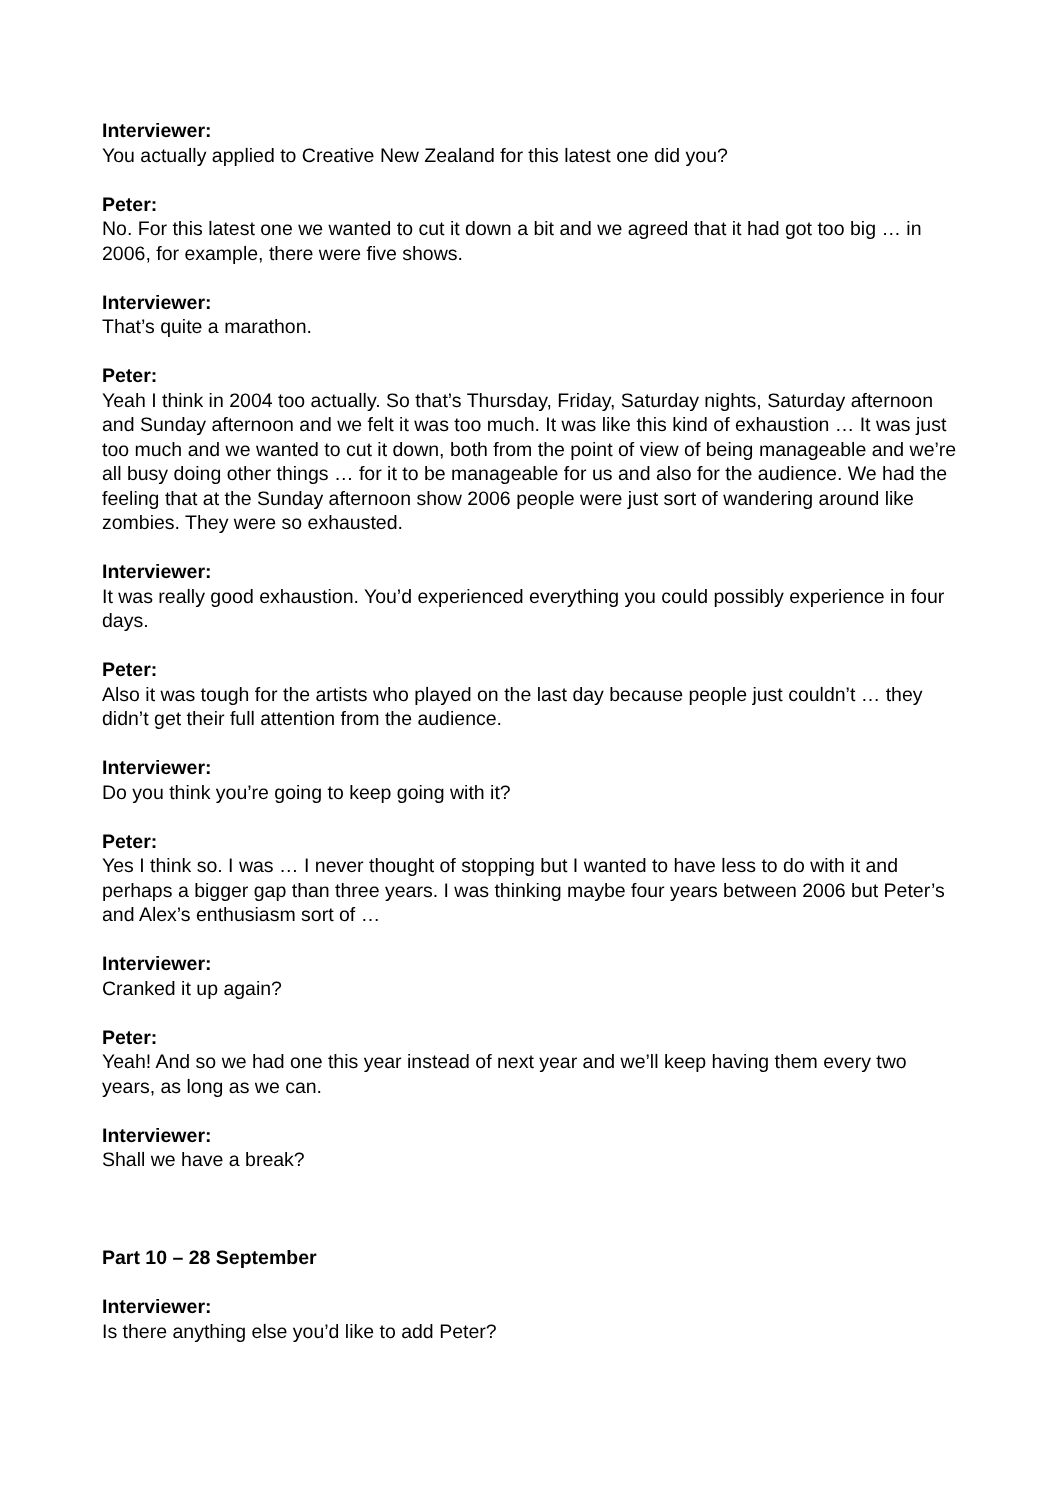Interviewer:
You actually applied to Creative New Zealand for this latest one did you?
Peter:
No. For this latest one we wanted to cut it down a bit and we agreed that it had got too big … in 2006, for example, there were five shows.
Interviewer:
That’s quite a marathon.
Peter:
Yeah I think in 2004 too actually. So that’s Thursday, Friday, Saturday nights, Saturday afternoon and Sunday afternoon and we felt it was too much. It was like this kind of exhaustion … It was just too much and we wanted to cut it down, both from the point of view of being manageable and we’re all busy doing other things … for it to be manageable for us and also for the audience. We had the feeling that at the Sunday afternoon show 2006 people were just sort of wandering around like zombies. They were so exhausted.
Interviewer:
It was really good exhaustion. You’d experienced everything you could possibly experience in four days.
Peter:
Also it was tough for the artists who played on the last day because people just couldn’t … they didn’t get their full attention from the audience.
Interviewer:
Do you think you’re going to keep going with it?
Peter:
Yes I think so. I was … I never thought of stopping but I wanted to have less to do with it and perhaps a bigger gap than three years. I was thinking maybe four years between 2006 but Peter’s and Alex’s enthusiasm sort of …
Interviewer:
Cranked it up again?
Peter:
Yeah! And so we had one this year instead of next year and we’ll keep having them every two years, as long as we can.
Interviewer:
Shall we have a break?
Part 10 – 28 September
Interviewer:
Is there anything else you’d like to add Peter?